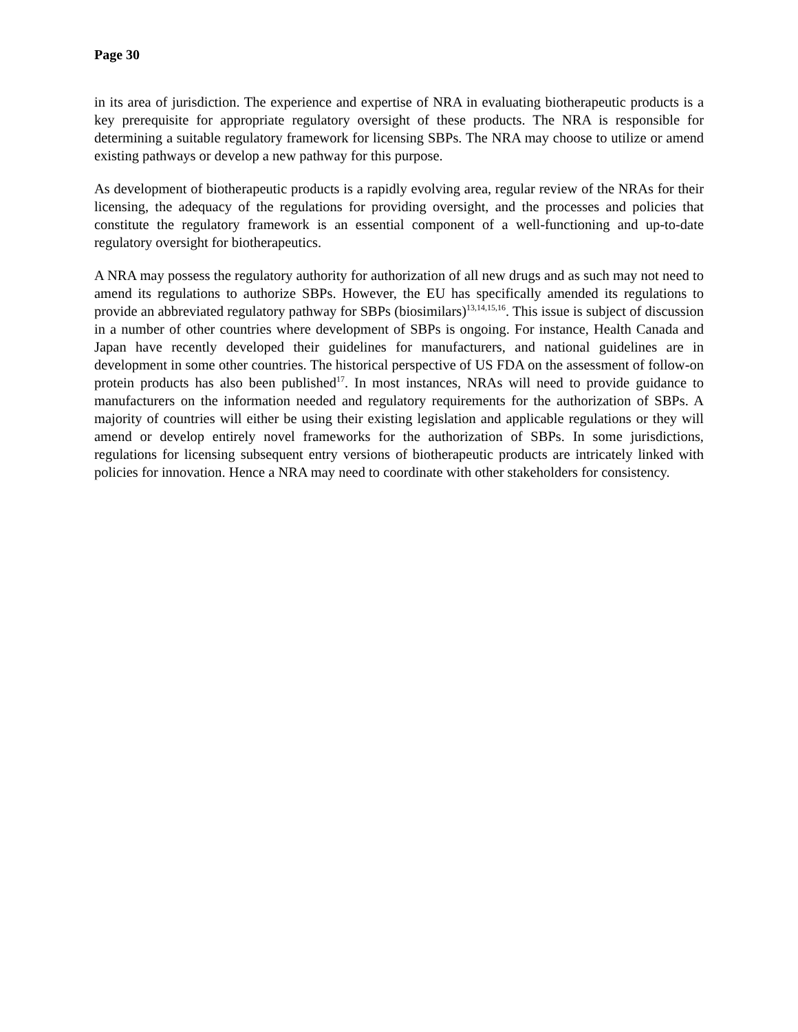Page 30
in its area of jurisdiction. The experience and expertise of NRA in evaluating biotherapeutic products is a key prerequisite for appropriate regulatory oversight of these products. The NRA is responsible for determining a suitable regulatory framework for licensing SBPs. The NRA may choose to utilize or amend existing pathways or develop a new pathway for this purpose.
As development of biotherapeutic products is a rapidly evolving area, regular review of the NRAs for their licensing, the adequacy of the regulations for providing oversight, and the processes and policies that constitute the regulatory framework is an essential component of a well-functioning and up-to-date regulatory oversight for biotherapeutics.
A NRA may possess the regulatory authority for authorization of all new drugs and as such may not need to amend its regulations to authorize SBPs. However, the EU has specifically amended its regulations to provide an abbreviated regulatory pathway for SBPs (biosimilars)<sup>13,14,15,16</sup>. This issue is subject of discussion in a number of other countries where development of SBPs is ongoing. For instance, Health Canada and Japan have recently developed their guidelines for manufacturers, and national guidelines are in development in some other countries. The historical perspective of US FDA on the assessment of follow-on protein products has also been published<sup>17</sup>. In most instances, NRAs will need to provide guidance to manufacturers on the information needed and regulatory requirements for the authorization of SBPs. A majority of countries will either be using their existing legislation and applicable regulations or they will amend or develop entirely novel frameworks for the authorization of SBPs. In some jurisdictions, regulations for licensing subsequent entry versions of biotherapeutic products are intricately linked with policies for innovation. Hence a NRA may need to coordinate with other stakeholders for consistency.